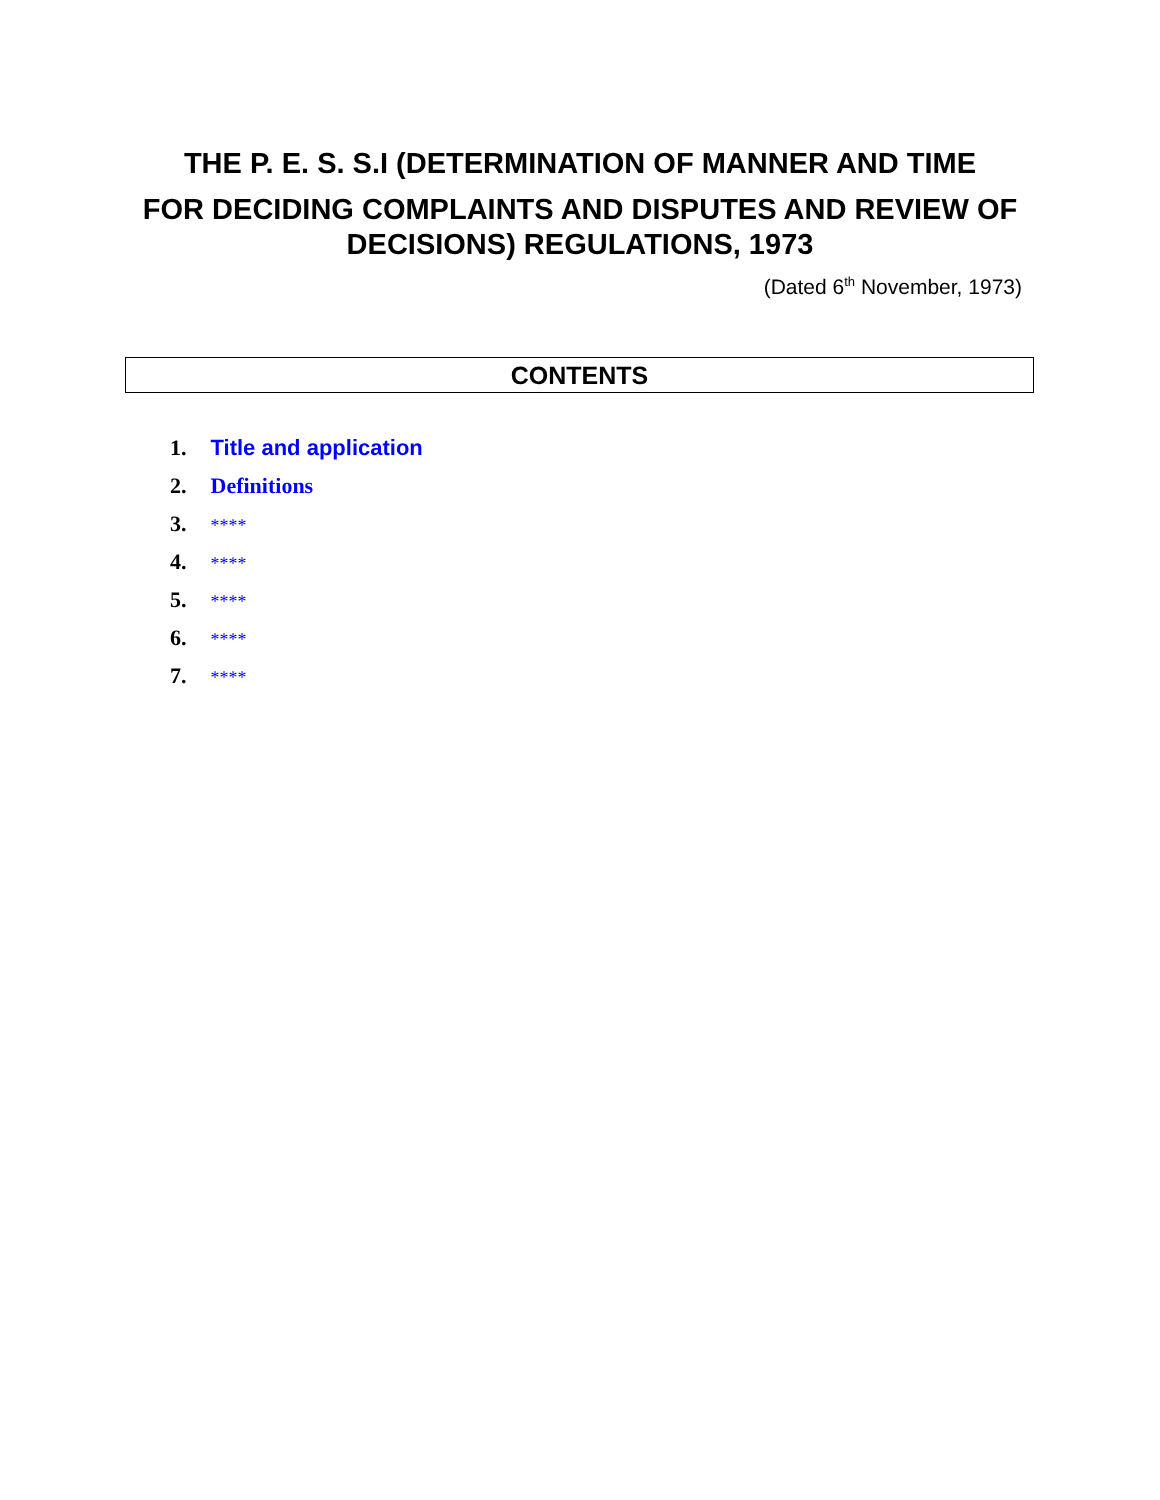THE P. E. S. S.I (DETERMINATION OF MANNER AND TIME
FOR DECIDING COMPLAINTS AND DISPUTES AND REVIEW OF DECISIONS) REGULATIONS, 1973
(Dated 6<sup>th</sup> November, 1973)
CONTENTS
1. Title and application
2. Definitions
3. ****
4. ****
5. ****
6. ****
7. ****